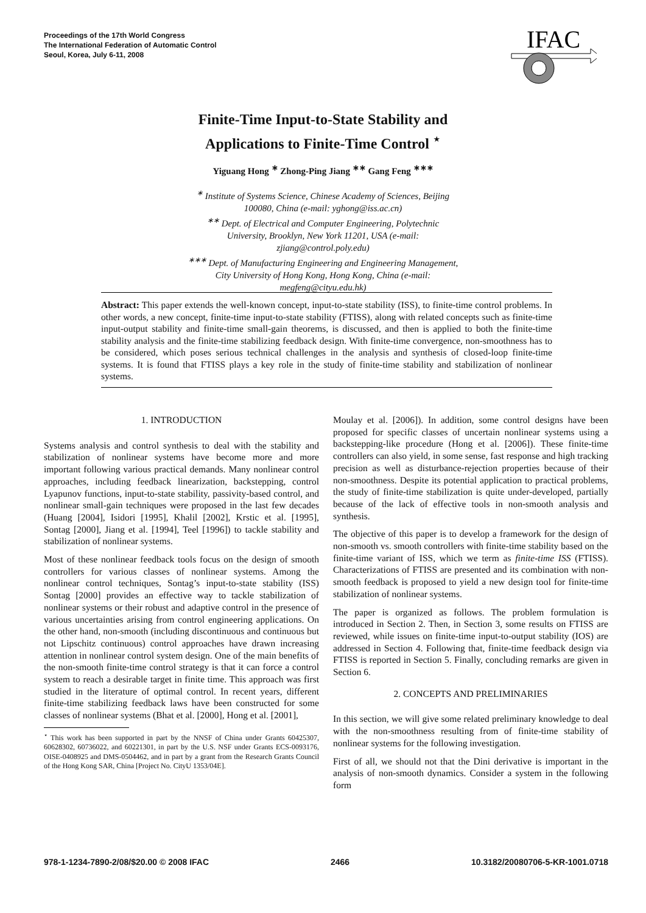Proceedings of the 17th World Congress
The International Federation of Automatic Control
Seoul, Korea, July 6-11, 2008
IFAC
Finite-Time Input-to-State Stability and
Applications to Finite-Time Control <sup>⋆</sup>
Yiguang Hong <sup>∗</sup> Zhong-Ping Jiang <sup>∗∗</sup> Gang Feng <sup>∗∗∗</sup>
<sup>∗</sup> Institute of Systems Science, Chinese Academy of Sciences, Beijing
100080, China (e-mail: yghong@iss.ac.cn)
<sup>∗∗</sup> Dept. of Electrical and Computer Engineering, Polytechnic
University, Brooklyn, New York 11201, USA (e-mail:
zjiang@control.poly.edu)
<sup>∗∗∗</sup> Dept. of Manufacturing Engineering and Engineering Management,
City University of Hong Kong, Hong Kong, China (e-mail:
megfeng@cityu.edu.hk)
Abstract: This paper extends the well-known concept, input-to-state stability (ISS), to finite-time control problems. In other words, a new concept, finite-time input-to-state stability (FTISS), along with related concepts such as finite-time input-output stability and finite-time small-gain theorems, is discussed, and then is applied to both the finite-time stability analysis and the finite-time stabilizing feedback design. With finite-time convergence, non-smoothness has to be considered, which poses serious technical challenges in the analysis and synthesis of closed-loop finite-time systems. It is found that FTISS plays a key role in the study of finite-time stability and stabilization of nonlinear systems.
1. INTRODUCTION
Systems analysis and control synthesis to deal with the stability and stabilization of nonlinear systems have become more and more important following various practical demands. Many nonlinear control approaches, including feedback linearization, backstepping, control Lyapunov functions, input-to-state stability, passivity-based control, and nonlinear small-gain techniques were proposed in the last few decades (Huang [2004], Isidori [1995], Khalil [2002], Krstic et al. [1995], Sontag [2000], Jiang et al. [1994], Teel [1996]) to tackle stability and stabilization of nonlinear systems.
Most of these nonlinear feedback tools focus on the design of smooth controllers for various classes of nonlinear systems. Among the nonlinear control techniques, Sontag’s input-to-state stability (ISS) Sontag [2000] provides an effective way to tackle stabilization of nonlinear systems or their robust and adaptive control in the presence of various uncertainties arising from control engineering applications. On the other hand, non-smooth (including discontinuous and continuous but not Lipschitz continuous) control approaches have drawn increasing attention in nonlinear control system design. One of the main benefits of the non-smooth finite-time control strategy is that it can force a control system to reach a desirable target in finite time. This approach was first studied in the literature of optimal control. In recent years, different finite-time stabilizing feedback laws have been constructed for some classes of nonlinear systems (Bhat et al. [2000], Hong et al. [2001],
<sup>⋆</sup> This work has been supported in part by the NNSF of China under Grants 60425307, 60628302, 60736022, and 60221301, in part by the U.S. NSF under Grants ECS-0093176, OISE-0408925 and DMS-0504462, and in part by a grant from the Research Grants Council of the Hong Kong SAR, China [Project No. CityU 1353/04E].
Moulay et al. [2006]). In addition, some control designs have been proposed for specific classes of uncertain nonlinear systems using a backstepping-like procedure (Hong et al. [2006]). These finite-time controllers can also yield, in some sense, fast response and high tracking precision as well as disturbance-rejection properties because of their non-smoothness. Despite its potential application to practical problems, the study of finite-time stabilization is quite under-developed, partially because of the lack of effective tools in non-smooth analysis and synthesis.
The objective of this paper is to develop a framework for the design of non-smooth vs. smooth controllers with finite-time stability based on the finite-time variant of ISS, which we term as finite-time ISS (FTISS). Characterizations of FTISS are presented and its combination with non-smooth feedback is proposed to yield a new design tool for finite-time stabilization of nonlinear systems.
The paper is organized as follows. The problem formulation is introduced in Section 2. Then, in Section 3, some results on FTISS are reviewed, while issues on finite-time input-to-output stability (IOS) are addressed in Section 4. Following that, finite-time feedback design via FTISS is reported in Section 5. Finally, concluding remarks are given in Section 6.
2. CONCEPTS AND PRELIMINARIES
In this section, we will give some related preliminary knowledge to deal with the non-smoothness resulting from of finite-time stability of nonlinear systems for the following investigation.
First of all, we should not that the Dini derivative is important in the analysis of non-smooth dynamics. Consider a system in the following form
978-1-1234-7890-2/08/$20.00 © 2008 IFAC 2466 10.3182/20080706-5-KR-1001.0718